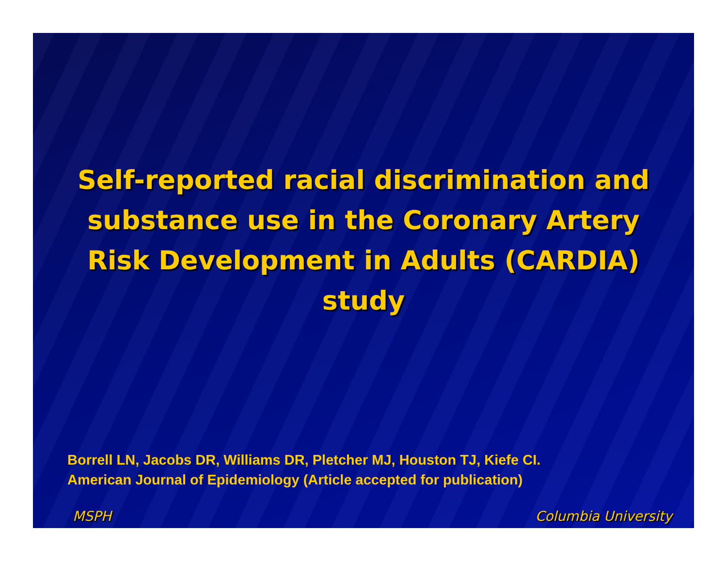Self-reported racial discrimination and substance use in the Coronary Artery Risk Development in Adults (CARDIA) study
Borrell LN, Jacobs DR, Williams DR, Pletcher MJ, Houston TJ, Kiefe CI.
American Journal of Epidemiology (Article accepted for publication)
MSPH Columbia University